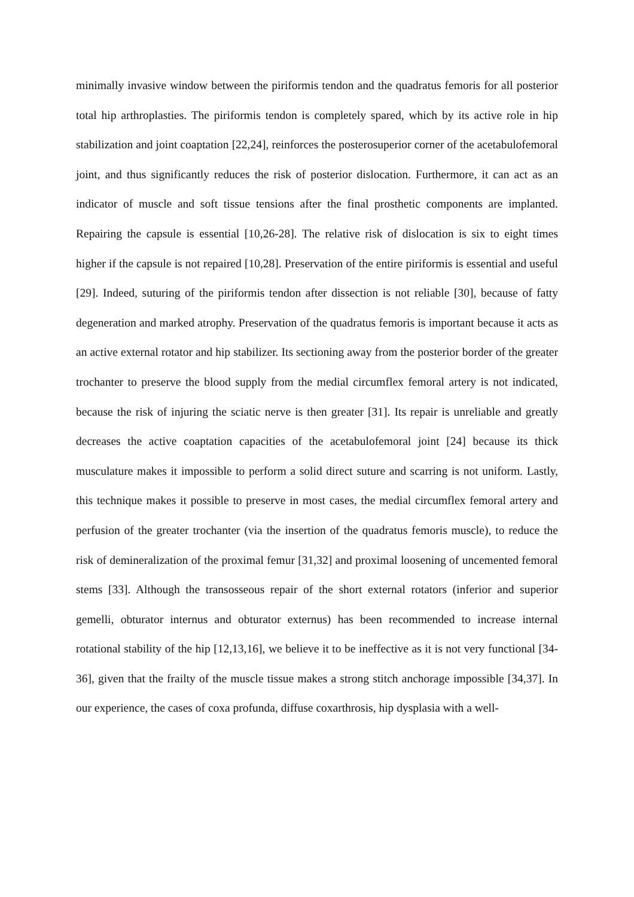minimally invasive window between the piriformis tendon and the quadratus femoris for all posterior total hip arthroplasties. The piriformis tendon is completely spared, which by its active role in hip stabilization and joint coaptation [22,24], reinforces the posterosuperior corner of the acetabulofemoral joint, and thus significantly reduces the risk of posterior dislocation. Furthermore, it can act as an indicator of muscle and soft tissue tensions after the final prosthetic components are implanted. Repairing the capsule is essential [10,26-28]. The relative risk of dislocation is six to eight times higher if the capsule is not repaired [10,28]. Preservation of the entire piriformis is essential and useful [29]. Indeed, suturing of the piriformis tendon after dissection is not reliable [30], because of fatty degeneration and marked atrophy. Preservation of the quadratus femoris is important because it acts as an active external rotator and hip stabilizer. Its sectioning away from the posterior border of the greater trochanter to preserve the blood supply from the medial circumflex femoral artery is not indicated, because the risk of injuring the sciatic nerve is then greater [31]. Its repair is unreliable and greatly decreases the active coaptation capacities of the acetabulofemoral joint [24] because its thick musculature makes it impossible to perform a solid direct suture and scarring is not uniform. Lastly, this technique makes it possible to preserve in most cases, the medial circumflex femoral artery and perfusion of the greater trochanter (via the insertion of the quadratus femoris muscle), to reduce the risk of demineralization of the proximal femur [31,32] and proximal loosening of uncemented femoral stems [33]. Although the transosseous repair of the short external rotators (inferior and superior gemelli, obturator internus and obturator externus) has been recommended to increase internal rotational stability of the hip [12,13,16], we believe it to be ineffective as it is not very functional [34-36], given that the frailty of the muscle tissue makes a strong stitch anchorage impossible [34,37]. In our experience, the cases of coxa profunda, diffuse coxarthrosis, hip dysplasia with a well-